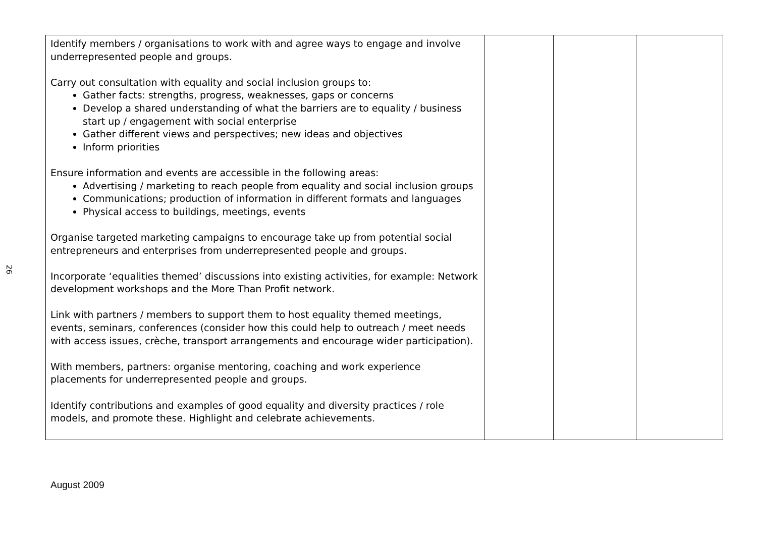26
| Identify members / organisations to work with and agree ways to engage and involve underrepresented people and groups. Carry out consultation with equality and social inclusion groups to: Gather facts: strengths, progress, weaknesses, gaps or concerns Develop a shared understanding of what the barriers are to equality / business start up / engagement with social enterprise Gather different views and perspectives; new ideas and objectives Inform priorities Ensure information and events are accessible in the following areas: Advertising / marketing to reach people from equality and social inclusion groups Communications; production of information in different formats and languages Physical access to buildings, meetings, events Organise targeted marketing campaigns to encourage take up from potential social entrepreneurs and enterprises from underrepresented people and groups. Incorporate ‘equalities themed’ discussions into existing activities, for example: Network development workshops and the More Than Profit network. Link with partners / members to support them to host equality themed meetings, events, seminars, conferences (consider how this could help to outreach / meet needs with access issues, crèche, transport arrangements and encourage wider participation). With members, partners: organise mentoring, coaching and work experience placements for underrepresented people and groups. Identify contributions and examples of good equality and diversity practices / role models, and promote these. Highlight and celebrate achievements. | | | |
August 2009